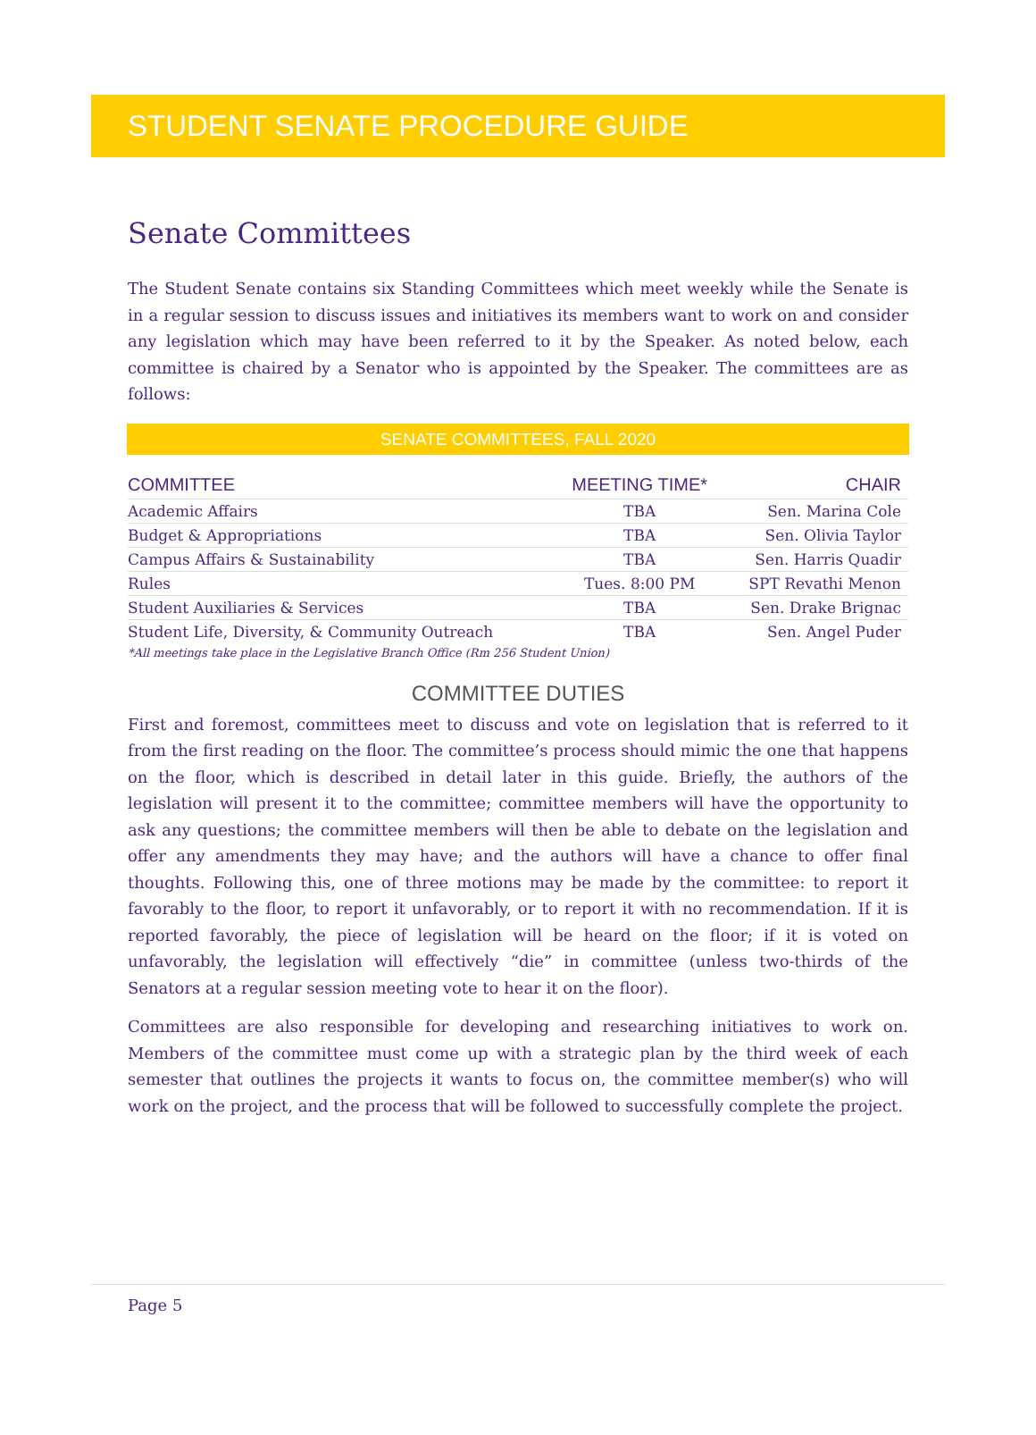STUDENT SENATE PROCEDURE GUIDE
Senate Committees
The Student Senate contains six Standing Committees which meet weekly while the Senate is in a regular session to discuss issues and initiatives its members want to work on and consider any legislation which may have been referred to it by the Speaker. As noted below, each committee is chaired by a Senator who is appointed by the Speaker. The committees are as follows:
SENATE COMMITTEES, FALL 2020
| COMMITTEE | MEETING TIME* | CHAIR |
| --- | --- | --- |
| Academic Affairs | TBA | Sen. Marina Cole |
| Budget & Appropriations | TBA | Sen. Olivia Taylor |
| Campus Affairs & Sustainability | TBA | Sen. Harris Quadir |
| Rules | Tues. 8:00 PM | SPT Revathi Menon |
| Student Auxiliaries & Services | TBA | Sen. Drake Brignac |
| Student Life, Diversity, & Community Outreach | TBA | Sen. Angel Puder |
*All meetings take place in the Legislative Branch Office (Rm 256 Student Union)
COMMITTEE DUTIES
First and foremost, committees meet to discuss and vote on legislation that is referred to it from the first reading on the floor. The committee’s process should mimic the one that happens on the floor, which is described in detail later in this guide. Briefly, the authors of the legislation will present it to the committee; committee members will have the opportunity to ask any questions; the committee members will then be able to debate on the legislation and offer any amendments they may have; and the authors will have a chance to offer final thoughts. Following this, one of three motions may be made by the committee: to report it favorably to the floor, to report it unfavorably, or to report it with no recommendation. If it is reported favorably, the piece of legislation will be heard on the floor; if it is voted on unfavorably, the legislation will effectively “die” in committee (unless two-thirds of the Senators at a regular session meeting vote to hear it on the floor).
Committees are also responsible for developing and researching initiatives to work on. Members of the committee must come up with a strategic plan by the third week of each semester that outlines the projects it wants to focus on, the committee member(s) who will work on the project, and the process that will be followed to successfully complete the project.
Page 5